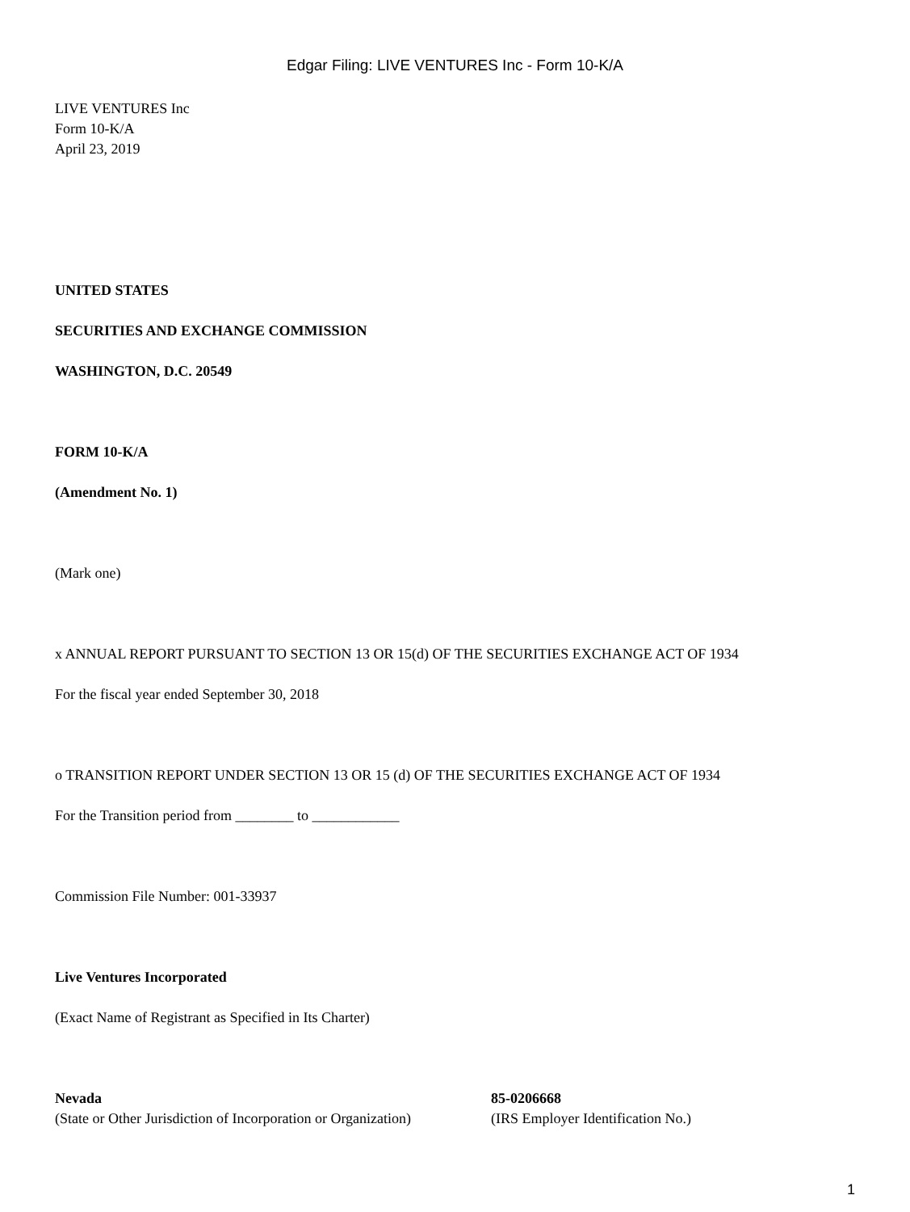Edgar Filing: LIVE VENTURES Inc - Form 10-K/A
LIVE VENTURES Inc
Form 10-K/A
April 23, 2019
UNITED STATES
SECURITIES AND EXCHANGE COMMISSION
WASHINGTON, D.C. 20549
FORM 10-K/A
(Amendment No. 1)
(Mark one)
x ANNUAL REPORT PURSUANT TO SECTION 13 OR 15(d) OF THE SECURITIES EXCHANGE ACT OF 1934
For the fiscal year ended September 30, 2018
o TRANSITION REPORT UNDER SECTION 13 OR 15 (d) OF THE SECURITIES EXCHANGE ACT OF 1934
For the Transition period from ________ to ____________
Commission File Number: 001-33937
Live Ventures Incorporated
(Exact Name of Registrant as Specified in Its Charter)
Nevada
(State or Other Jurisdiction of Incorporation or Organization)
85-0206668
(IRS Employer Identification No.)
1